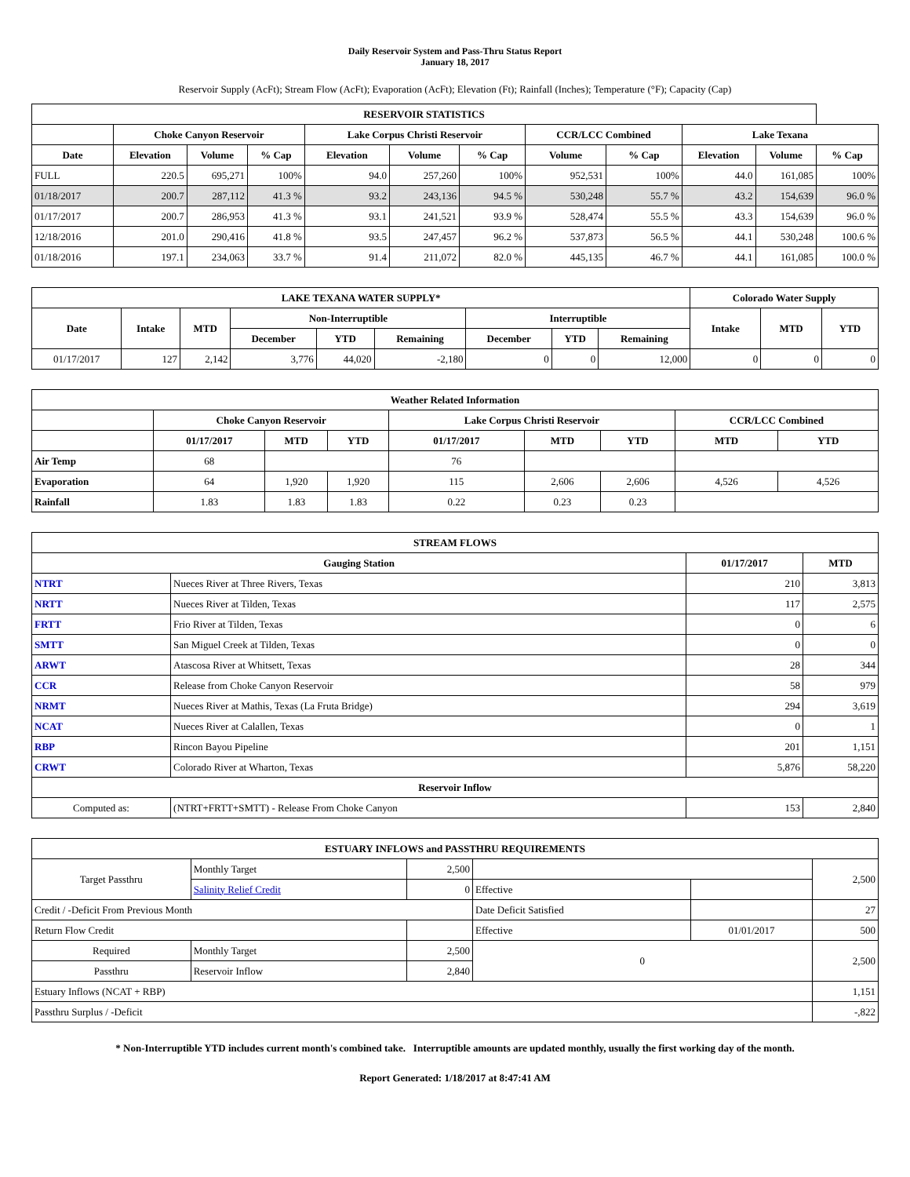Daily Reservoir System and Pass-Thru Status Report
January 18, 2017
Reservoir Supply (AcFt); Stream Flow (AcFt); Evaporation (AcFt); Elevation (Ft); Rainfall (Inches); Temperature (°F); Capacity (Cap)
| RESERVOIR STATISTICS | | | | | | | | | | | |
| --- | --- | --- | --- | --- | --- | --- | --- | --- | --- | --- | --- |
| | Choke Canyon Reservoir | | | Lake Corpus Christi Reservoir | | | CCR/LCC Combined | | Lake Texana | | |
| Date | Elevation | Volume | % Cap | Elevation | Volume | % Cap | Volume | % Cap | Elevation | Volume | % Cap |
| FULL | 220.5 | 695,271 | 100% | 94.0 | 257,260 | 100% | 952,531 | 100% | 44.0 | 161,085 | 100% |
| 01/18/2017 | 200.7 | 287,112 | 41.3 % | 93.2 | 243,136 | 94.5 % | 530,248 | 55.7 % | 43.2 | 154,639 | 96.0 % |
| 01/17/2017 | 200.7 | 286,953 | 41.3 % | 93.1 | 241,521 | 93.9 % | 528,474 | 55.5 % | 43.3 | 154,639 | 96.0 % |
| 12/18/2016 | 201.0 | 290,416 | 41.8 % | 93.5 | 247,457 | 96.2 % | 537,873 | 56.5 % | 44.1 | 530,248 | 100.6 % |
| 01/18/2016 | 197.1 | 234,063 | 33.7 % | 91.4 | 211,072 | 82.0 % | 445,135 | 46.7 % | 44.1 | 161,085 | 100.0 % |
| LAKE TEXANA WATER SUPPLY* | | | | | | | | | Colorado Water Supply | | |
| --- | --- | --- | --- | --- | --- | --- | --- | --- | --- | --- | --- |
| Date | Intake | MTD | Non-Interruptible | | | Interruptible | | | Intake | MTD | YTD |
| | | | December | YTD | Remaining | December | YTD | Remaining | | | |
| 01/17/2017 | 127 | 2,142 | 3,776 | 44,020 | -2,180 | 0 | 0 | 12,000 | 0 | 0 | 0 |
| Weather Related Information | | | | | | | | |
| --- | --- | --- | --- | --- | --- | --- | --- | --- |
| | Choke Canyon Reservoir | | | Lake Corpus Christi Reservoir | | | CCR/LCC Combined | |
| | 01/17/2017 | MTD | YTD | 01/17/2017 | MTD | YTD | MTD | YTD |
| Air Temp | 68 | | | 76 | | | | |
| Evaporation | 64 | 1,920 | 1,920 | 115 | 2,606 | 2,606 | 4,526 | 4,526 |
| Rainfall | 1.83 | 1.83 | 1.83 | 0.22 | 0.23 | 0.23 | | |
| STREAM FLOWS | | | |
| --- | --- | --- | --- |
| Gauging Station | | 01/17/2017 | MTD |
| NTRT | Nueces River at Three Rivers, Texas | 210 | 3,813 |
| NRTT | Nueces River at Tilden, Texas | 117 | 2,575 |
| FRTT | Frio River at Tilden, Texas | 0 | 6 |
| SMTT | San Miguel Creek at Tilden, Texas | 0 | 0 |
| ARWT | Atascosa River at Whitsett, Texas | 28 | 344 |
| CCR | Release from Choke Canyon Reservoir | 58 | 979 |
| NRMT | Nueces River at Mathis, Texas (La Fruta Bridge) | 294 | 3,619 |
| NCAT | Nueces River at Calallen, Texas | 0 | 1 |
| RBP | Rincon Bayou Pipeline | 201 | 1,151 |
| CRWT | Colorado River at Wharton, Texas | 5,876 | 58,220 |
| Reservoir Inflow | | | |
| Computed as: | (NTRT+FRTT+SMTT) - Release From Choke Canyon | 153 | 2,840 |
| ESTUARY INFLOWS and PASSTHRU REQUIREMENTS | | | | | |
| --- | --- | --- | --- | --- | --- |
| Target Passthru | Monthly Target | 2,500 | | | 2,500 |
| | Salinity Relief Credit | 0 | Effective | | |
| Credit / -Deficit From Previous Month | | | Date Deficit Satisfied | | 27 |
| Return Flow Credit | | | Effective | 01/01/2017 | 500 |
| Required | Monthly Target | 2,500 | 0 | | 2,500 |
| Passthru | Reservoir Inflow | 2,840 | | | |
| Estuary Inflows (NCAT + RBP) | | | | | 1,151 |
| Passthru Surplus / -Deficit | | | | | -,822 |
* Non-Interruptible YTD includes current month's combined take. Interruptible amounts are updated monthly, usually the first working day of the month.
Report Generated: 1/18/2017 at 8:47:41 AM